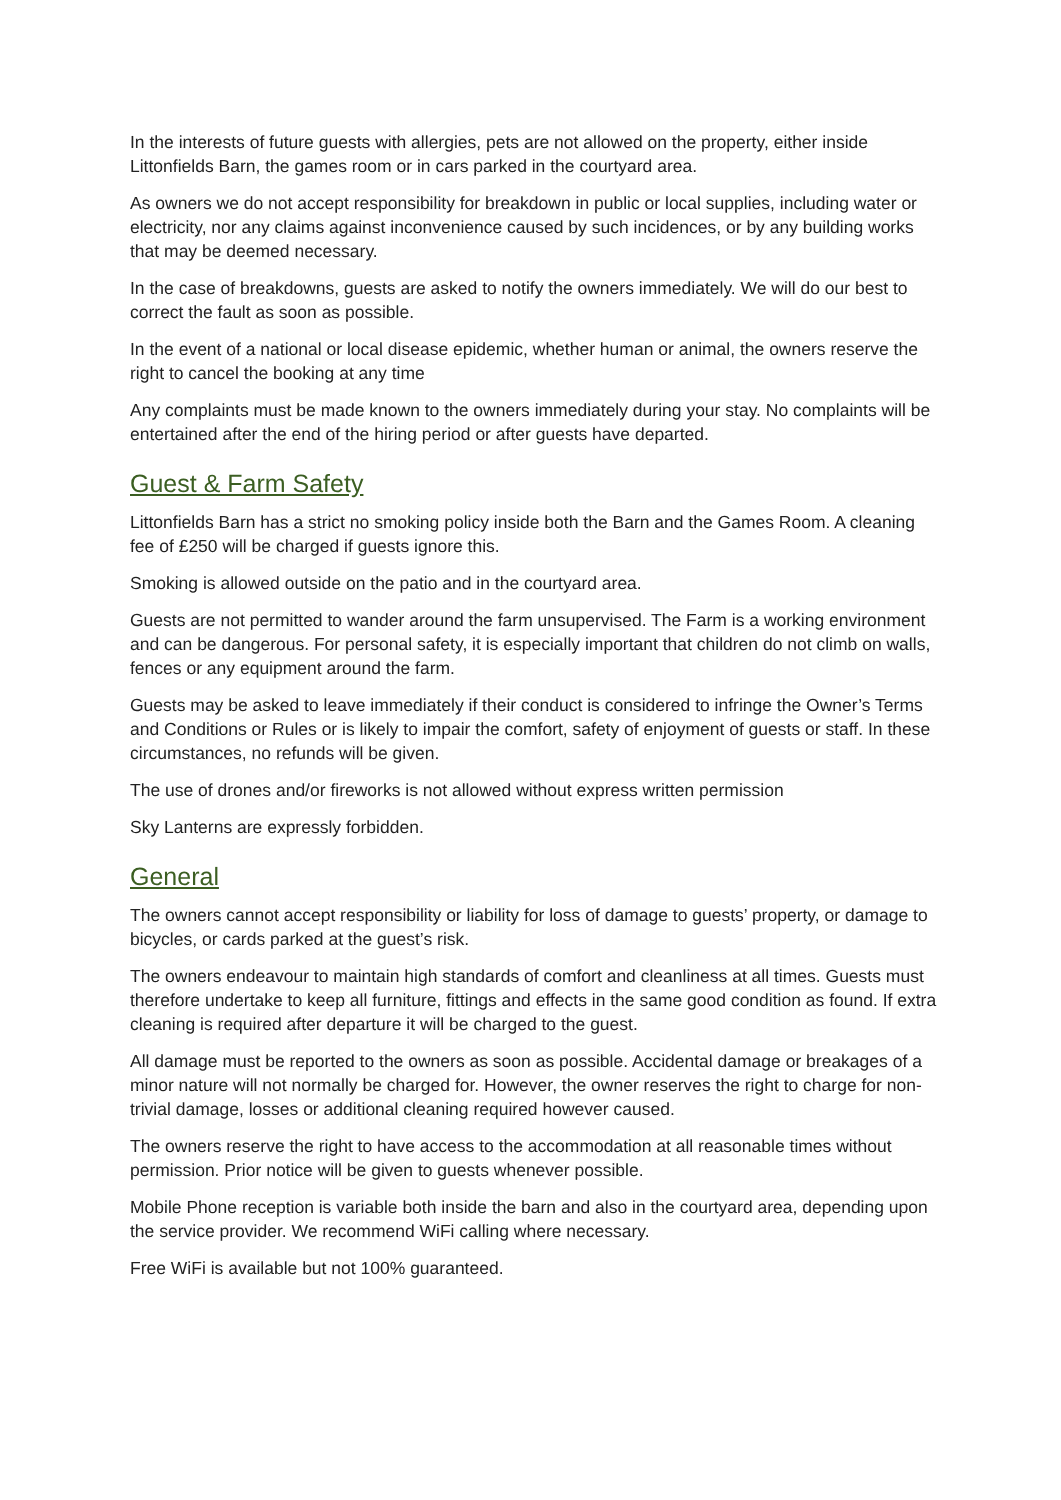In the interests of future guests with allergies, pets are not allowed on the property, either inside Littonfields Barn, the games room or in cars parked in the courtyard area.
As owners we do not accept responsibility for breakdown in public or local supplies, including water or electricity, nor any claims against inconvenience caused by such incidences, or by any building works that may be deemed necessary.
In the case of breakdowns, guests are asked to notify the owners immediately. We will do our best to correct the fault as soon as possible.
In the event of a national or local disease epidemic, whether human or animal, the owners reserve the right to cancel the booking at any time
Any complaints must be made known to the owners immediately during your stay. No complaints will be entertained after the end of the hiring period or after guests have departed.
Guest & Farm Safety
Littonfields Barn has a strict no smoking policy inside both the Barn and the Games Room. A cleaning fee of £250 will be charged if guests ignore this.
Smoking is allowed outside on the patio and in the courtyard area.
Guests are not permitted to wander around the farm unsupervised. The Farm is a working environment and can be dangerous. For personal safety, it is especially important that children do not climb on walls, fences or any equipment around the farm.
Guests may be asked to leave immediately if their conduct is considered to infringe the Owner’s Terms and Conditions or Rules or is likely to impair the comfort, safety of enjoyment of guests or staff. In these circumstances, no refunds will be given.
The use of drones and/or fireworks is not allowed without express written permission
Sky Lanterns are expressly forbidden.
General
The owners cannot accept responsibility or liability for loss of damage to guests’ property, or damage to bicycles, or cards parked at the guest’s risk.
The owners endeavour to maintain high standards of comfort and cleanliness at all times. Guests must therefore undertake to keep all furniture, fittings and effects in the same good condition as found. If extra cleaning is required after departure it will be charged to the guest.
All damage must be reported to the owners as soon as possible. Accidental damage or breakages of a minor nature will not normally be charged for. However, the owner reserves the right to charge for non-trivial damage, losses or additional cleaning required however caused.
The owners reserve the right to have access to the accommodation at all reasonable times without permission. Prior notice will be given to guests whenever possible.
Mobile Phone reception is variable both inside the barn and also in the courtyard area, depending upon the service provider. We recommend WiFi calling where necessary.
Free WiFi is available but not 100% guaranteed.